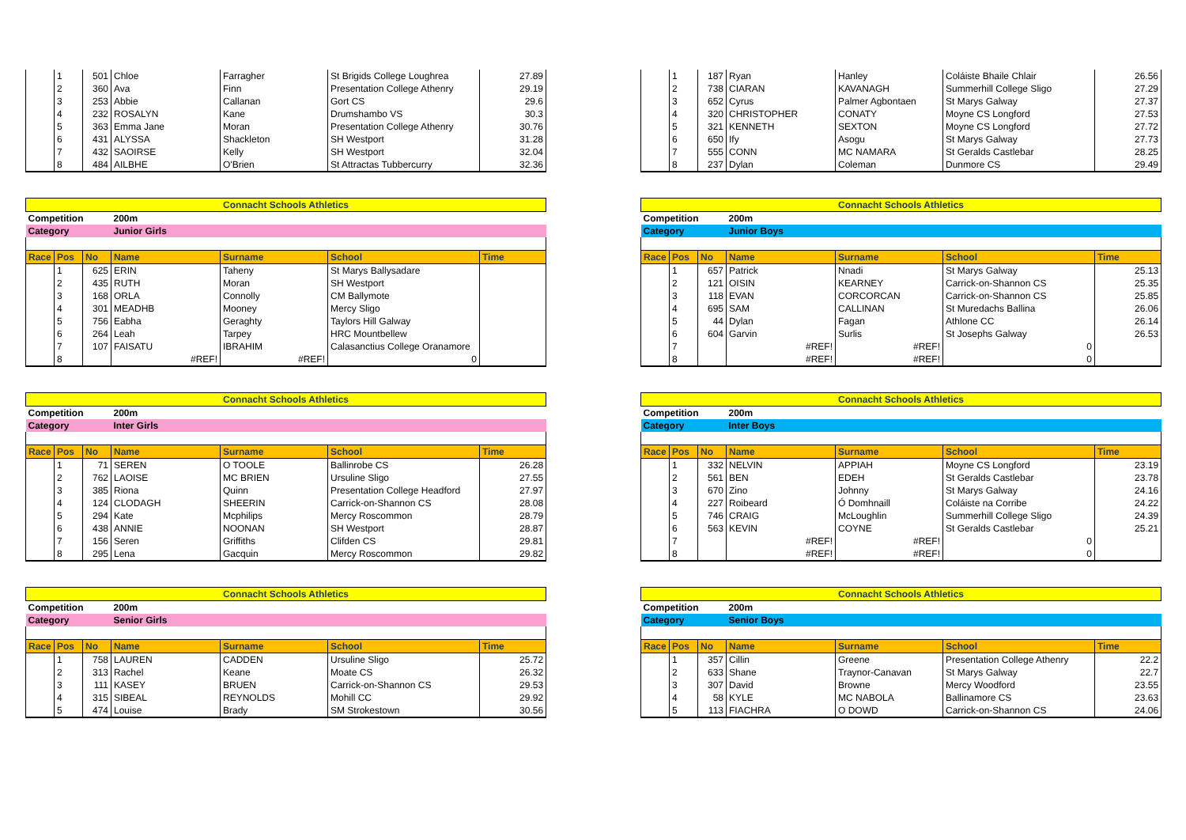| | 1 | 501 | Chloe | Farragher | St Brigids College Loughrea | 27.89 |
| | 2 | 360 | Ava | Finn | Presentation College Athenry | 29.19 |
| | 3 | 253 | Abbie | Callanan | Gort CS | 29.6 |
| | 4 | 232 | ROSALYN | Kane | Drumshambo VS | 30.3 |
| | 5 | 363 | Emma Jane | Moran | Presentation College Athenry | 30.76 |
| | 6 | 431 | ALYSSA | Shackleton | SH Westport | 31.28 |
| | 7 | 432 | SAOIRSE | Kelly | SH Westport | 32.04 |
| | 8 | 484 | AILBHE | O'Brien | St Attractas Tubbercurry | 32.36 |
| | 1 | 187 | Ryan | Hanley | Coláiste Bhaile Chlair | 26.56 |
| | 2 | 738 | CIARAN | KAVANAGH | Summerhill College Sligo | 27.29 |
| | 3 | 652 | Cyrus | Palmer Agbontaen | St Marys Galway | 27.37 |
| | 4 | 320 | CHRISTOPHER | CONATY | Moyne CS Longford | 27.53 |
| | 5 | 321 | KENNETH | SEXTON | Moyne CS Longford | 27.72 |
| | 6 | 650 | Ify | Asogu | St Marys Galway | 27.73 |
| | 7 | 555 | CONN | MC NAMARA | St Geralds Castlebar | 28.25 |
| | 8 | 237 | Dylan | Coleman | Dunmore CS | 29.49 |
| Connacht Schools Athletics | | | | | | |
| Competition | | | 200m | | | |
| Category | | | Junior Girls | | | |
| Race | Pos | No | Name | Surname | School | Time |
| | 1 | 625 | ERIN | Taheny | St Marys Ballysadare | |
| | 2 | 435 | RUTH | Moran | SH Westport | |
| | 3 | 168 | ORLA | Connolly | CM Ballymote | |
| | 4 | 301 | MEADHB | Mooney | Mercy Sligo | |
| | 5 | 756 | Eabha | Geraghty | Taylors Hill Galway | |
| | 6 | 264 | Leah | Tarpey | HRC Mountbellew | |
| | 7 | 107 | FAISATU | IBRAHIM | Calasanctius College Oranamore | |
| | 8 | | #REF! | #REF! | 0 | |
| Connacht Schools Athletics | | | | | | |
| Competition | | | 200m | | | |
| Category | | | Junior Boys | | | |
| Race | Pos | No | Name | Surname | School | Time |
| | 1 | 657 | Patrick | Nnadi | St Marys Galway | 25.13 |
| | 2 | 121 | OISIN | KEARNEY | Carrick-on-Shannon CS | 25.35 |
| | 3 | 118 | EVAN | CORCORCAN | Carrick-on-Shannon CS | 25.85 |
| | 4 | 695 | SAM | CALLINAN | St Muredachs Ballina | 26.06 |
| | 5 | 44 | Dylan | Fagan | Athlone CC | 26.14 |
| | 6 | 604 | Garvin | Surlis | St Josephs Galway | 26.53 |
| | 7 | | #REF! | #REF! | 0 | |
| | 8 | | #REF! | #REF! | 0 | |
| Connacht Schools Athletics | | | | | | |
| Competition | | | 200m | | | |
| Category | | | Inter Girls | | | |
| Race | Pos | No | Name | Surname | School | Time |
| | 1 | 71 | SEREN | O TOOLE | Ballinrobe CS | 26.28 |
| | 2 | 762 | LAOISE | MC BRIEN | Ursuline Sligo | 27.55 |
| | 3 | 385 | Riona | Quinn | Presentation College Headford | 27.97 |
| | 4 | 124 | CLODAGH | SHEERIN | Carrick-on-Shannon CS | 28.08 |
| | 5 | 294 | Kate | Mcphilips | Mercy Roscommon | 28.79 |
| | 6 | 438 | ANNIE | NOONAN | SH Westport | 28.87 |
| | 7 | 156 | Seren | Griffiths | Clifden CS | 29.81 |
| | 8 | 295 | Lena | Gacquin | Mercy Roscommon | 29.82 |
| Connacht Schools Athletics | | | | | | |
| Competition | | | 200m | | | |
| Category | | | Inter Boys | | | |
| Race | Pos | No | Name | Surname | School | Time |
| | 1 | 332 | NELVIN | APPIAH | Moyne CS Longford | 23.19 |
| | 2 | 561 | BEN | EDEH | St Geralds Castlebar | 23.78 |
| | 3 | 670 | Zino | Johnny | St Marys Galway | 24.16 |
| | 4 | 227 | Roibeard | Ó Domhnaill | Coláiste na Corribe | 24.22 |
| | 5 | 746 | CRAIG | McLoughlin | Summerhill College Sligo | 24.39 |
| | 6 | 563 | KEVIN | COYNE | St Geralds Castlebar | 25.21 |
| | 7 | | #REF! | #REF! | 0 | |
| | 8 | | #REF! | #REF! | 0 | |
| Connacht Schools Athletics | | | | | | |
| Competition | | | 200m | | | |
| Category | | | Senior Girls | | | |
| Race | Pos | No | Name | Surname | School | Time |
| | 1 | 758 | LAUREN | CADDEN | Ursuline Sligo | 25.72 |
| | 2 | 313 | Rachel | Keane | Moate CS | 26.32 |
| | 3 | 111 | KASEY | BRUEN | Carrick-on-Shannon CS | 29.53 |
| | 4 | 315 | SIBEAL | REYNOLDS | Mohill CC | 29.92 |
| | 5 | 474 | Louise | Brady | SM Strokestown | 30.56 |
| Connacht Schools Athletics | | | | | | |
| Competition | | | 200m | | | |
| Category | | | Senior Boys | | | |
| Race | Pos | No | Name | Surname | School | Time |
| | 1 | 357 | Cillin | Greene | Presentation College Athenry | 22.2 |
| | 2 | 633 | Shane | Traynor-Canavan | St Marys Galway | 22.7 |
| | 3 | 307 | David | Browne | Mercy Woodford | 23.55 |
| | 4 | 58 | KYLE | MC NABOLA | Ballinamore CS | 23.63 |
| | 5 | 113 | FIACHRA | O DOWD | Carrick-on-Shannon CS | 24.06 |